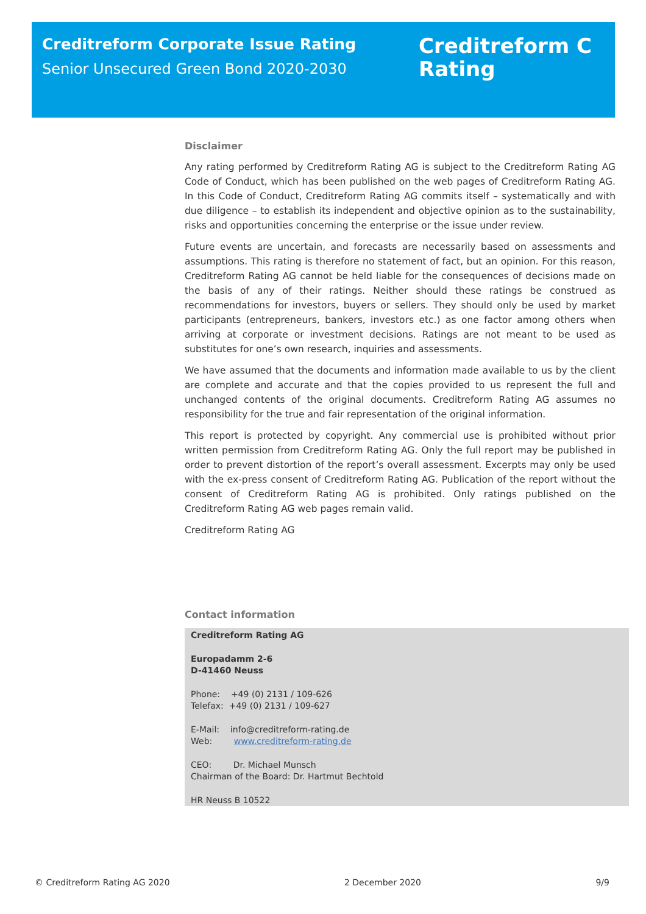Creditreform Corporate Issue Rating
Senior Unsecured Green Bond 2020-2030
Creditreform C
Rating
Disclaimer
Any rating performed by Creditreform Rating AG is subject to the Creditreform Rating AG Code of Conduct, which has been published on the web pages of Creditreform Rating AG. In this Code of Conduct, Creditreform Rating AG commits itself – systematically and with due diligence – to establish its independent and objective opinion as to the sustainability, risks and opportunities concerning the enterprise or the issue under review.
Future events are uncertain, and forecasts are necessarily based on assessments and assumptions. This rating is therefore no statement of fact, but an opinion. For this reason, Creditreform Rating AG cannot be held liable for the consequences of decisions made on the basis of any of their ratings. Neither should these ratings be construed as recommendations for investors, buyers or sellers. They should only be used by market participants (entrepreneurs, bankers, investors etc.) as one factor among others when arriving at corporate or investment decisions. Ratings are not meant to be used as substitutes for one’s own research, inquiries and assessments.
We have assumed that the documents and information made available to us by the client are complete and accurate and that the copies provided to us represent the full and unchanged contents of the original documents. Creditreform Rating AG assumes no responsibility for the true and fair representation of the original information.
This report is protected by copyright. Any commercial use is prohibited without prior written permission from Creditreform Rating AG. Only the full report may be published in order to prevent distortion of the report’s overall assessment. Excerpts may only be used with the ex-press consent of Creditreform Rating AG. Publication of the report without the consent of Creditreform Rating AG is prohibited. Only ratings published on the Creditreform Rating AG web pages remain valid.
Creditreform Rating AG
Contact information
Creditreform Rating AG
Europadamm 2-6
D-41460 Neuss
Phone: +49 (0) 2131 / 109-626
Telefax: +49 (0) 2131 / 109-627
E-Mail: info@creditreform-rating.de
Web: www.creditreform-rating.de
CEO: Dr. Michael Munsch
Chairman of the Board: Dr. Hartmut Bechtold
HR Neuss B 10522
© Creditreform Rating AG 2020 2 December 2020 9/9